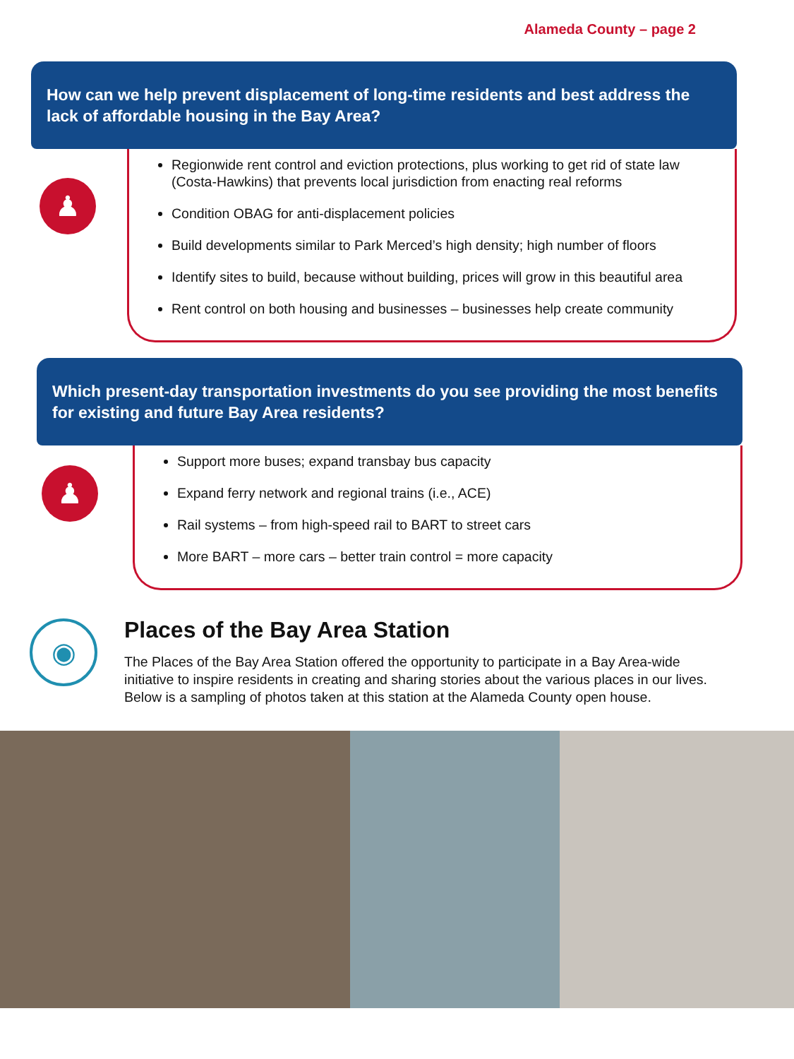Alameda County – page 2
How can we help prevent displacement of long-time residents and best address the lack of affordable housing in the Bay Area?
♟
Regionwide rent control and eviction protections, plus working to get rid of state law (Costa-Hawkins) that prevents local jurisdiction from enacting real reforms
Condition OBAG for anti-displacement policies
Build developments similar to Park Merced’s high density; high number of floors
Identify sites to build, because without building, prices will grow in this beautiful area
Rent control on both housing and businesses – businesses help create community
Which present-day transportation investments do you see providing the most benefits for existing and future Bay Area residents?
♟
Support more buses; expand transbay bus capacity
Expand ferry network and regional trains (i.e., ACE)
Rail systems – from high-speed rail to BART to street cars
More BART – more cars – better train control = more capacity
◉
Places of the Bay Area Station
The Places of the Bay Area Station offered the opportunity to participate in a Bay Area-wide initiative to inspire residents in creating and sharing stories about the various places in our lives. Below is a sampling of photos taken at this station at the Alameda County open house.